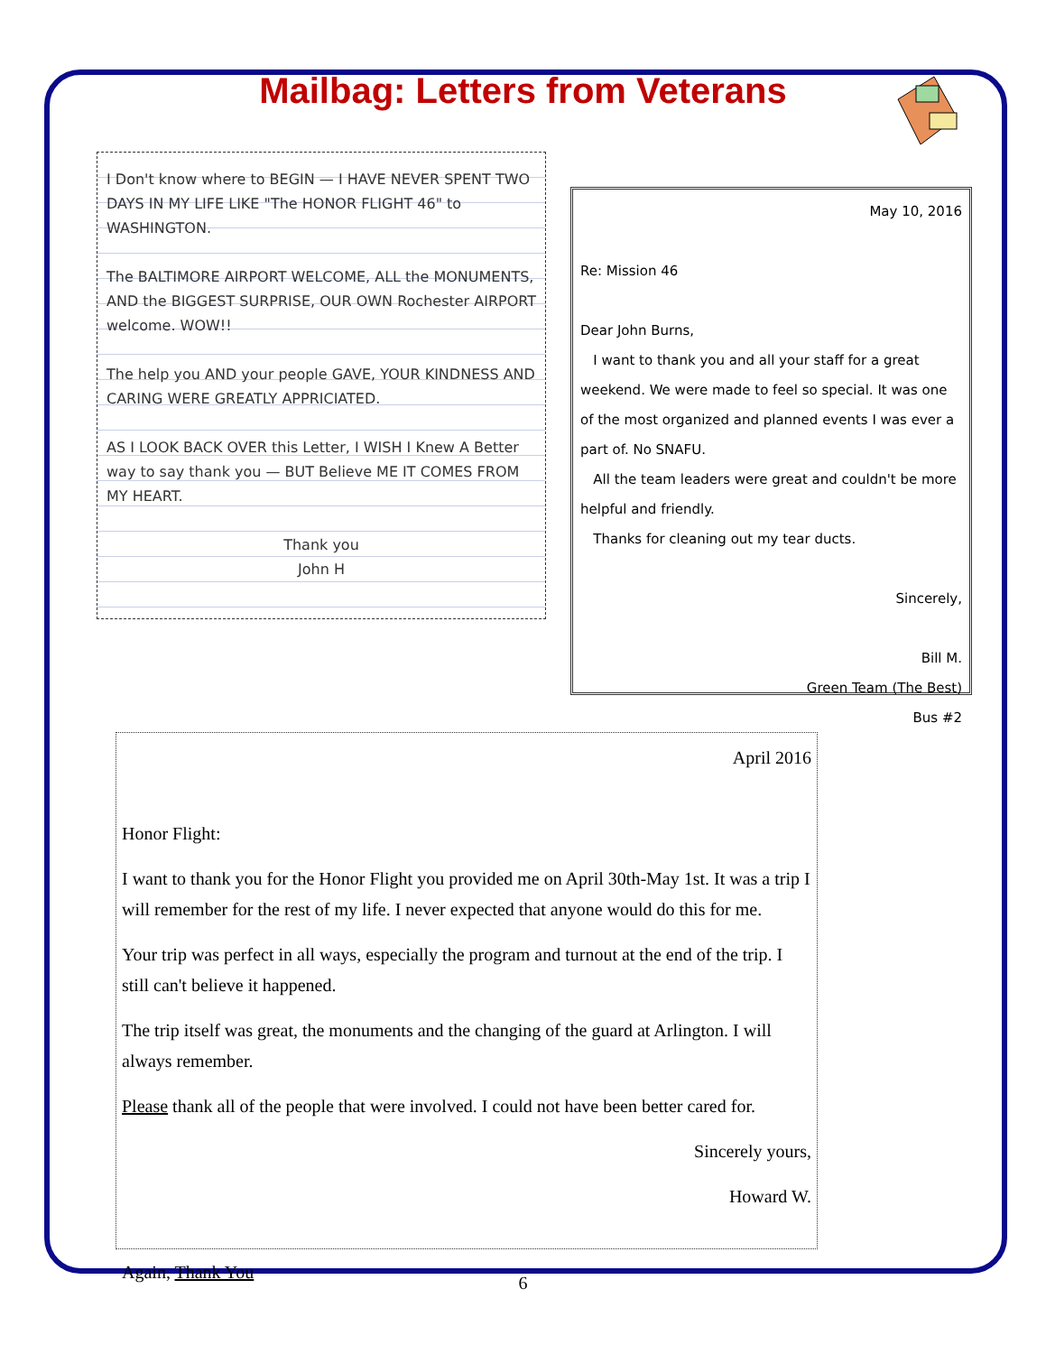Mailbag: Letters from Veterans
I Don't know where to BEGIN — I HAVE NEVER SPENT TWO DAYS IN MY LIFE LIKE "The HONOR FLIGHT 46" to WASHINGTON.
The BALTIMORE AIRPORT WELCOME, ALL the MONUMENTS, AND the BIGGEST SURPRISE, OUR OWN Rochester AIRPORT welcome. WOW!!
The help you AND your people GAVE, YOUR KINDNESS AND CARING WERE GREATLY APPRICIATED.
AS I LOOK BACK OVER this Letter, I WISH I Knew A Better way to say thank you — BUT Believe ME IT COMES FROM MY HEART.
Thank you
John H
May 10, 2016
Re: Mission 46
Dear John Burns,
I want to thank you and all your staff for a great weekend. We were made to feel so special. It was one of the most organized and planned events I was ever a part of. No SNAFU.
All the team leaders were great and couldn't be more helpful and friendly.
Thanks for cleaning out my tear ducts.
Sincerely,
Bill M.
Green Team (The Best)
Bus #2
April 2016
Honor Flight:
I want to thank you for the Honor Flight you provided me on April 30th-May 1st. It was a trip I will remember for the rest of my life. I never expected that anyone would do this for me.
Your trip was perfect in all ways, especially the program and turnout at the end of the trip. I still can't believe it happened.
The trip itself was great, the monuments and the changing of the guard at Arlington. I will always remember.
Please thank all of the people that were involved. I could not have been better cared for.
Sincerely yours,
Howard W.
Again, Thank You
6